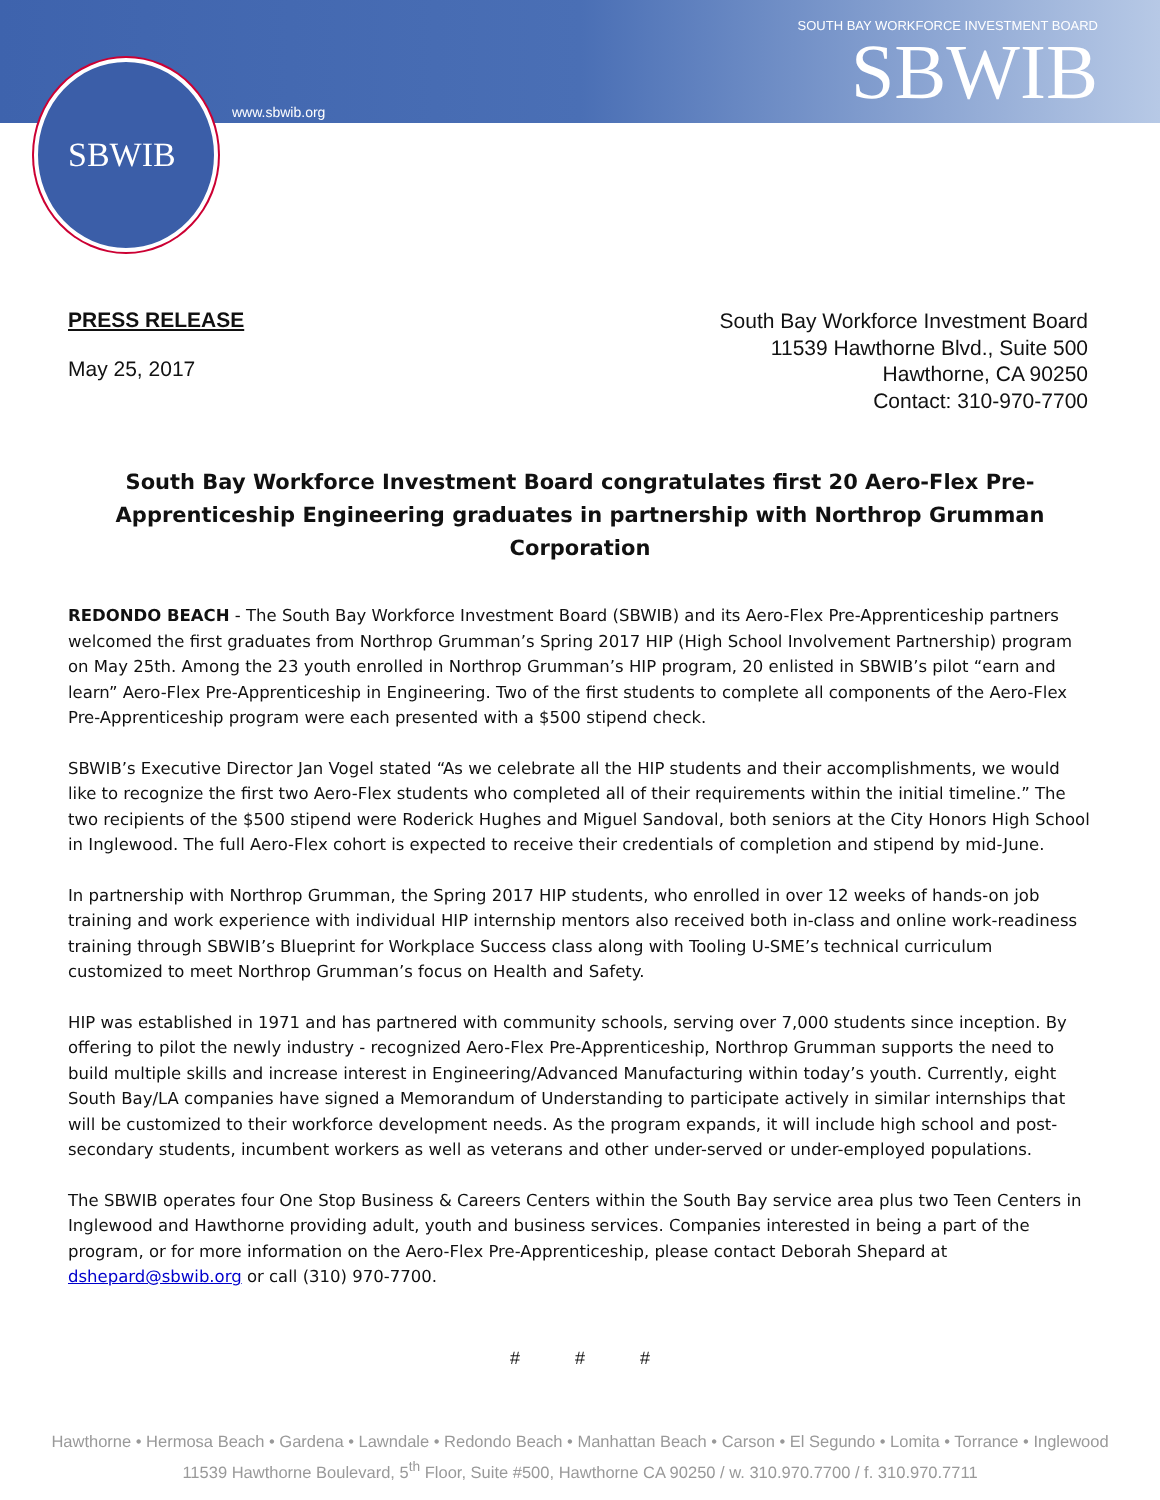SBWIB
www.sbwib.org
SOUTH BAY WORKFORCE INVESTMENT BOARD
SBWIB
PRESS RELEASE
May 25, 2017
South Bay Workforce Investment Board
11539 Hawthorne Blvd., Suite 500
Hawthorne, CA 90250
Contact: 310-970-7700
South Bay Workforce Investment Board congratulates first 20 Aero-Flex Pre-Apprenticeship Engineering graduates in partnership with Northrop Grumman Corporation
REDONDO BEACH - The South Bay Workforce Investment Board (SBWIB) and its Aero-Flex Pre-Apprenticeship partners welcomed the first graduates from Northrop Grumman’s Spring 2017 HIP (High School Involvement Partnership) program on May 25th. Among the 23 youth enrolled in Northrop Grumman’s HIP program, 20 enlisted in SBWIB’s pilot “earn and learn” Aero-Flex Pre-Apprenticeship in Engineering. Two of the first students to complete all components of the Aero-Flex Pre-Apprenticeship program were each presented with a $500 stipend check.
SBWIB’s Executive Director Jan Vogel stated “As we celebrate all the HIP students and their accomplishments, we would like to recognize the first two Aero-Flex students who completed all of their requirements within the initial timeline.” The two recipients of the $500 stipend were Roderick Hughes and Miguel Sandoval, both seniors at the City Honors High School in Inglewood. The full Aero-Flex cohort is expected to receive their credentials of completion and stipend by mid-June.
In partnership with Northrop Grumman, the Spring 2017 HIP students, who enrolled in over 12 weeks of hands-on job training and work experience with individual HIP internship mentors also received both in-class and online work-readiness training through SBWIB’s Blueprint for Workplace Success class along with Tooling U-SME’s technical curriculum customized to meet Northrop Grumman’s focus on Health and Safety.
HIP was established in 1971 and has partnered with community schools, serving over 7,000 students since inception. By offering to pilot the newly industry - recognized Aero-Flex Pre-Apprenticeship, Northrop Grumman supports the need to build multiple skills and increase interest in Engineering/Advanced Manufacturing within today’s youth. Currently, eight South Bay/LA companies have signed a Memorandum of Understanding to participate actively in similar internships that will be customized to their workforce development needs. As the program expands, it will include high school and post-secondary students, incumbent workers as well as veterans and other under-served or under-employed populations.
The SBWIB operates four One Stop Business & Careers Centers within the South Bay service area plus two Teen Centers in Inglewood and Hawthorne providing adult, youth and business services. Companies interested in being a part of the program, or for more information on the Aero-Flex Pre-Apprenticeship, please contact Deborah Shepard at dshepard@sbwib.org or call (310) 970-7700.
# # #
Hawthorne • Hermosa Beach • Gardena • Lawndale • Redondo Beach • Manhattan Beach • Carson • El Segundo • Lomita • Torrance • Inglewood
11539 Hawthorne Boulevard, 5<sup>th</sup> Floor, Suite #500, Hawthorne CA 90250 / w. 310.970.7700 / f. 310.970.7711